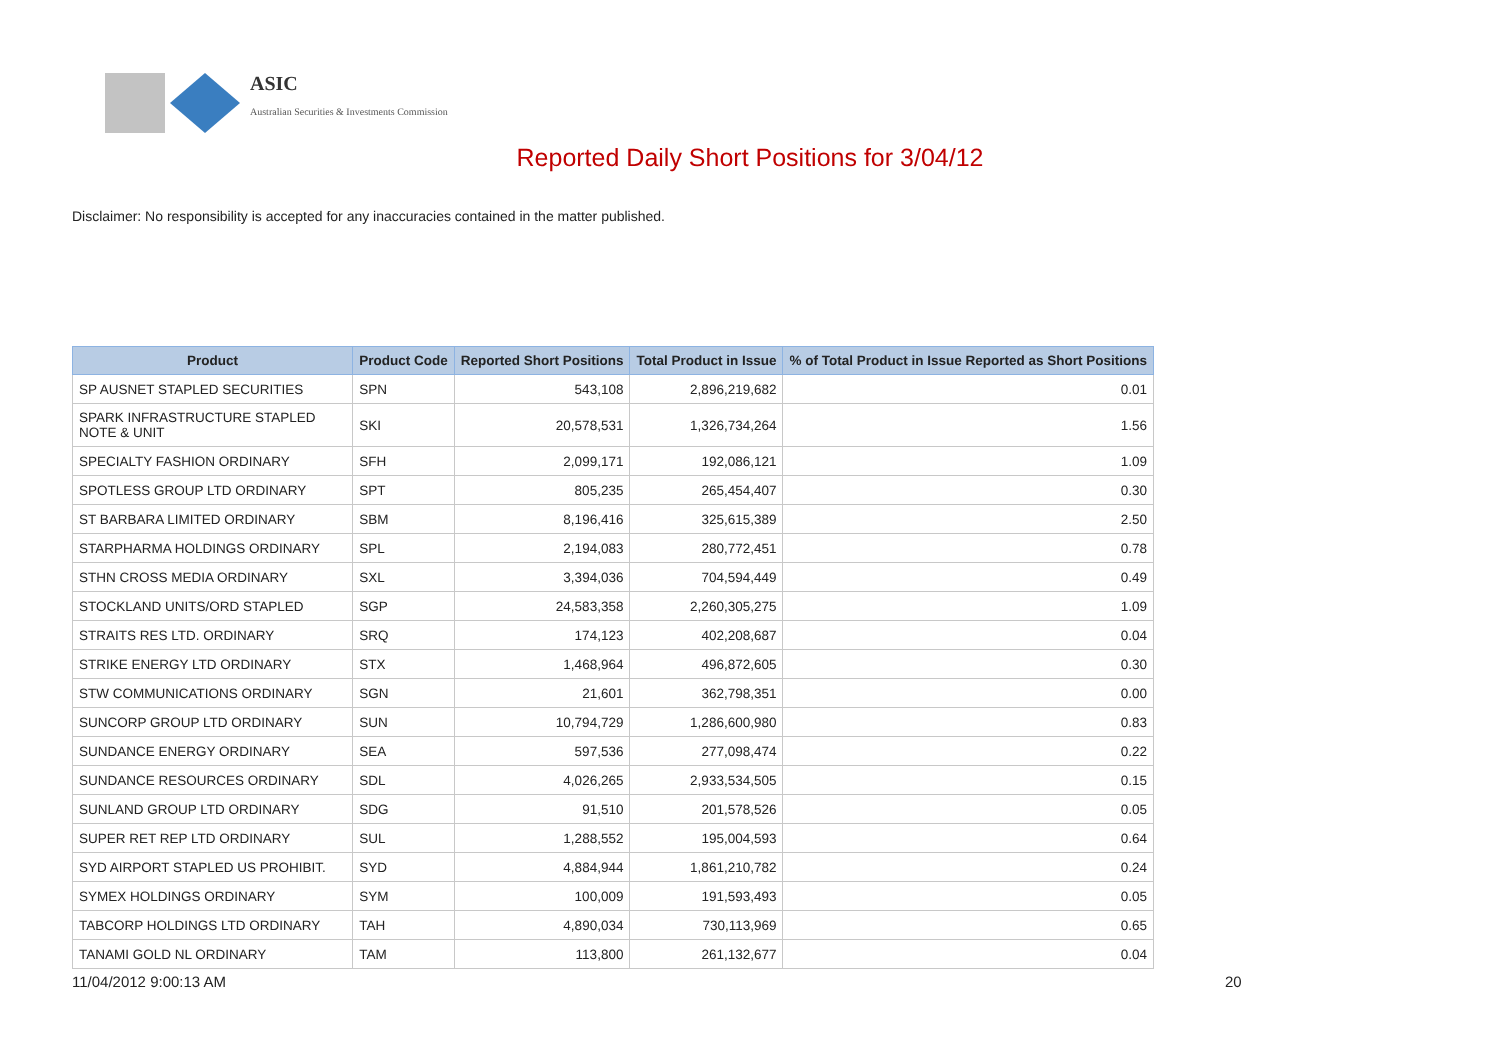ASIC
Australian Securities & Investments Commission
Reported Daily Short Positions for 3/04/12
Disclaimer: No responsibility is accepted for any inaccuracies contained in the matter published.
| Product | Product Code | Reported Short Positions | Total Product in Issue | % of Total Product in Issue Reported as Short Positions |
| --- | --- | --- | --- | --- |
| SP AUSNET STAPLED SECURITIES | SPN | 543,108 | 2,896,219,682 | 0.01 |
| SPARK INFRASTRUCTURE STAPLED NOTE & UNIT | SKI | 20,578,531 | 1,326,734,264 | 1.56 |
| SPECIALTY FASHION ORDINARY | SFH | 2,099,171 | 192,086,121 | 1.09 |
| SPOTLESS GROUP LTD ORDINARY | SPT | 805,235 | 265,454,407 | 0.30 |
| ST BARBARA LIMITED ORDINARY | SBM | 8,196,416 | 325,615,389 | 2.50 |
| STARPHARMA HOLDINGS ORDINARY | SPL | 2,194,083 | 280,772,451 | 0.78 |
| STHN CROSS MEDIA ORDINARY | SXL | 3,394,036 | 704,594,449 | 0.49 |
| STOCKLAND UNITS/ORD STAPLED | SGP | 24,583,358 | 2,260,305,275 | 1.09 |
| STRAITS RES LTD. ORDINARY | SRQ | 174,123 | 402,208,687 | 0.04 |
| STRIKE ENERGY LTD ORDINARY | STX | 1,468,964 | 496,872,605 | 0.30 |
| STW COMMUNICATIONS ORDINARY | SGN | 21,601 | 362,798,351 | 0.00 |
| SUNCORP GROUP LTD ORDINARY | SUN | 10,794,729 | 1,286,600,980 | 0.83 |
| SUNDANCE ENERGY ORDINARY | SEA | 597,536 | 277,098,474 | 0.22 |
| SUNDANCE RESOURCES ORDINARY | SDL | 4,026,265 | 2,933,534,505 | 0.15 |
| SUNLAND GROUP LTD ORDINARY | SDG | 91,510 | 201,578,526 | 0.05 |
| SUPER RET REP LTD ORDINARY | SUL | 1,288,552 | 195,004,593 | 0.64 |
| SYD AIRPORT STAPLED US PROHIBIT. | SYD | 4,884,944 | 1,861,210,782 | 0.24 |
| SYMEX HOLDINGS ORDINARY | SYM | 100,009 | 191,593,493 | 0.05 |
| TABCORP HOLDINGS LTD ORDINARY | TAH | 4,890,034 | 730,113,969 | 0.65 |
| TANAMI GOLD NL ORDINARY | TAM | 113,800 | 261,132,677 | 0.04 |
11/04/2012 9:00:13 AM 20